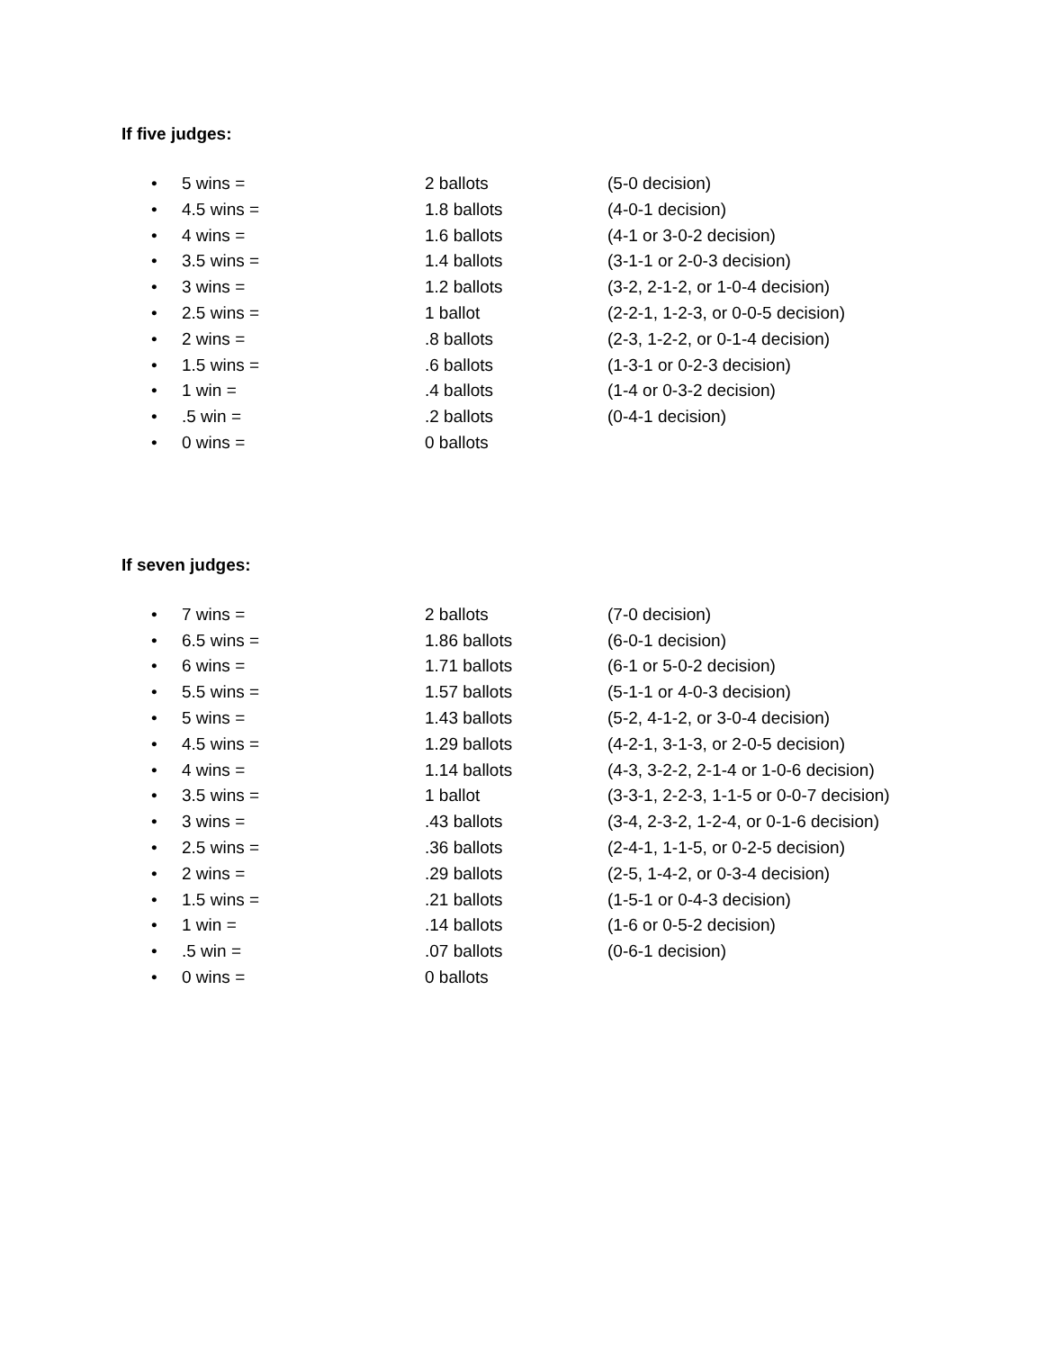If five judges:
• 5 wins = 2 ballots (5-0 decision)
• 4.5 wins = 1.8 ballots (4-0-1 decision)
• 4 wins = 1.6 ballots (4-1 or 3-0-2 decision)
• 3.5 wins = 1.4 ballots (3-1-1 or 2-0-3 decision)
• 3 wins = 1.2 ballots (3-2, 2-1-2, or 1-0-4 decision)
• 2.5 wins = 1 ballot (2-2-1, 1-2-3, or 0-0-5 decision)
• 2 wins =.8 ballots (2-3, 1-2-2, or 0-1-4 decision)
• 1.5 wins =.6 ballots (1-3-1 or 0-2-3 decision)
• 1 win =.4 ballots (1-4 or 0-3-2 decision)
•.5 win =.2 ballots (0-4-1 decision)
• 0 wins = 0 ballots
If seven judges:
• 7 wins = 2 ballots (7-0 decision)
• 6.5 wins = 1.86 ballots (6-0-1 decision)
• 6 wins = 1.71 ballots (6-1 or 5-0-2 decision)
• 5.5 wins = 1.57 ballots (5-1-1 or 4-0-3 decision)
• 5 wins = 1.43 ballots (5-2, 4-1-2, or 3-0-4 decision)
• 4.5 wins = 1.29 ballots (4-2-1, 3-1-3, or 2-0-5 decision)
• 4 wins = 1.14 ballots (4-3, 3-2-2, 2-1-4 or 1-0-6 decision)
• 3.5 wins = 1 ballot (3-3-1, 2-2-3, 1-1-5 or 0-0-7 decision)
• 3 wins =.43 ballots (3-4, 2-3-2, 1-2-4, or 0-1-6 decision)
• 2.5 wins =.36 ballots (2-4-1, 1-1-5, or 0-2-5 decision)
• 2 wins =.29 ballots (2-5, 1-4-2, or 0-3-4 decision)
• 1.5 wins =.21 ballots (1-5-1 or 0-4-3 decision)
• 1 win =.14 ballots (1-6 or 0-5-2 decision)
•.5 win =.07 ballots (0-6-1 decision)
• 0 wins = 0 ballots